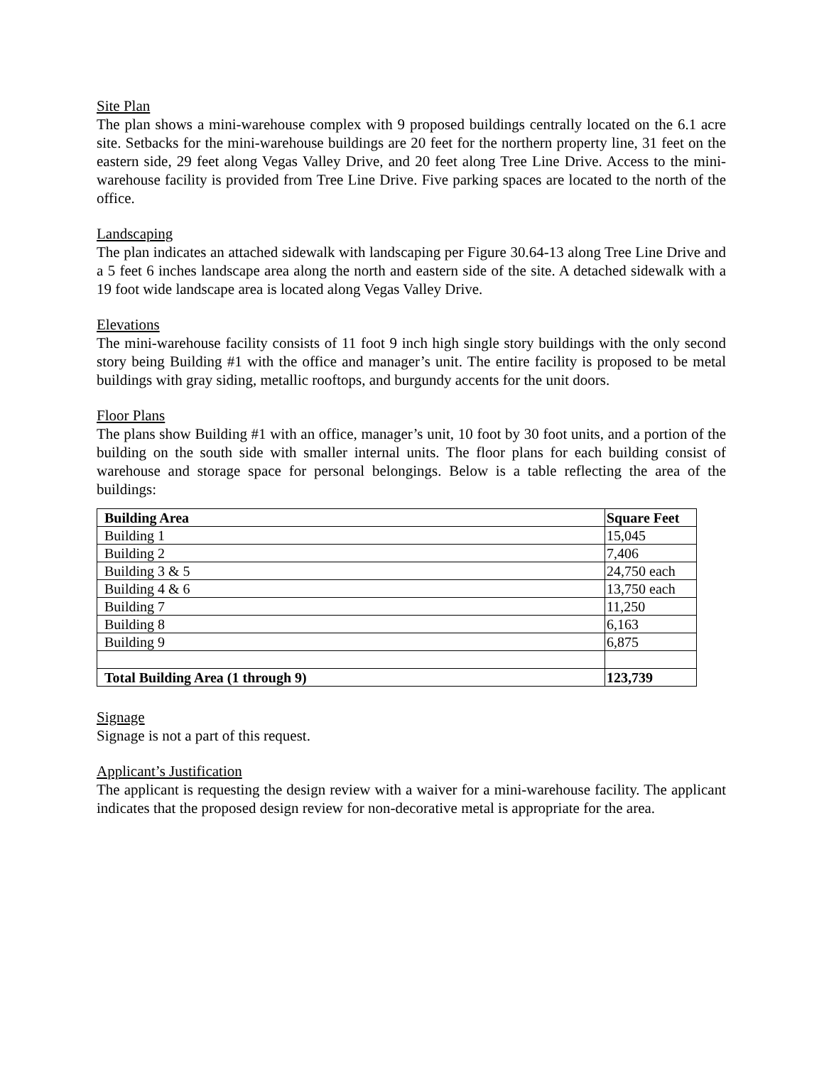Site Plan
The plan shows a mini-warehouse complex with 9 proposed buildings centrally located on the 6.1 acre site. Setbacks for the mini-warehouse buildings are 20 feet for the northern property line, 31 feet on the eastern side, 29 feet along Vegas Valley Drive, and 20 feet along Tree Line Drive. Access to the mini-warehouse facility is provided from Tree Line Drive. Five parking spaces are located to the north of the office.
Landscaping
The plan indicates an attached sidewalk with landscaping per Figure 30.64-13 along Tree Line Drive and a 5 feet 6 inches landscape area along the north and eastern side of the site. A detached sidewalk with a 19 foot wide landscape area is located along Vegas Valley Drive.
Elevations
The mini-warehouse facility consists of 11 foot 9 inch high single story buildings with the only second story being Building #1 with the office and manager’s unit. The entire facility is proposed to be metal buildings with gray siding, metallic rooftops, and burgundy accents for the unit doors.
Floor Plans
The plans show Building #1 with an office, manager’s unit, 10 foot by 30 foot units, and a portion of the building on the south side with smaller internal units. The floor plans for each building consist of warehouse and storage space for personal belongings. Below is a table reflecting the area of the buildings:
| Building Area | Square Feet |
| --- | --- |
| Building 1 | 15,045 |
| Building 2 | 7,406 |
| Building 3 & 5 | 24,750 each |
| Building 4 & 6 | 13,750 each |
| Building 7 | 11,250 |
| Building 8 | 6,163 |
| Building 9 | 6,875 |
| Total Building Area (1 through 9) | 123,739 |
Signage
Signage is not a part of this request.
Applicant’s Justification
The applicant is requesting the design review with a waiver for a mini-warehouse facility. The applicant indicates that the proposed design review for non-decorative metal is appropriate for the area.